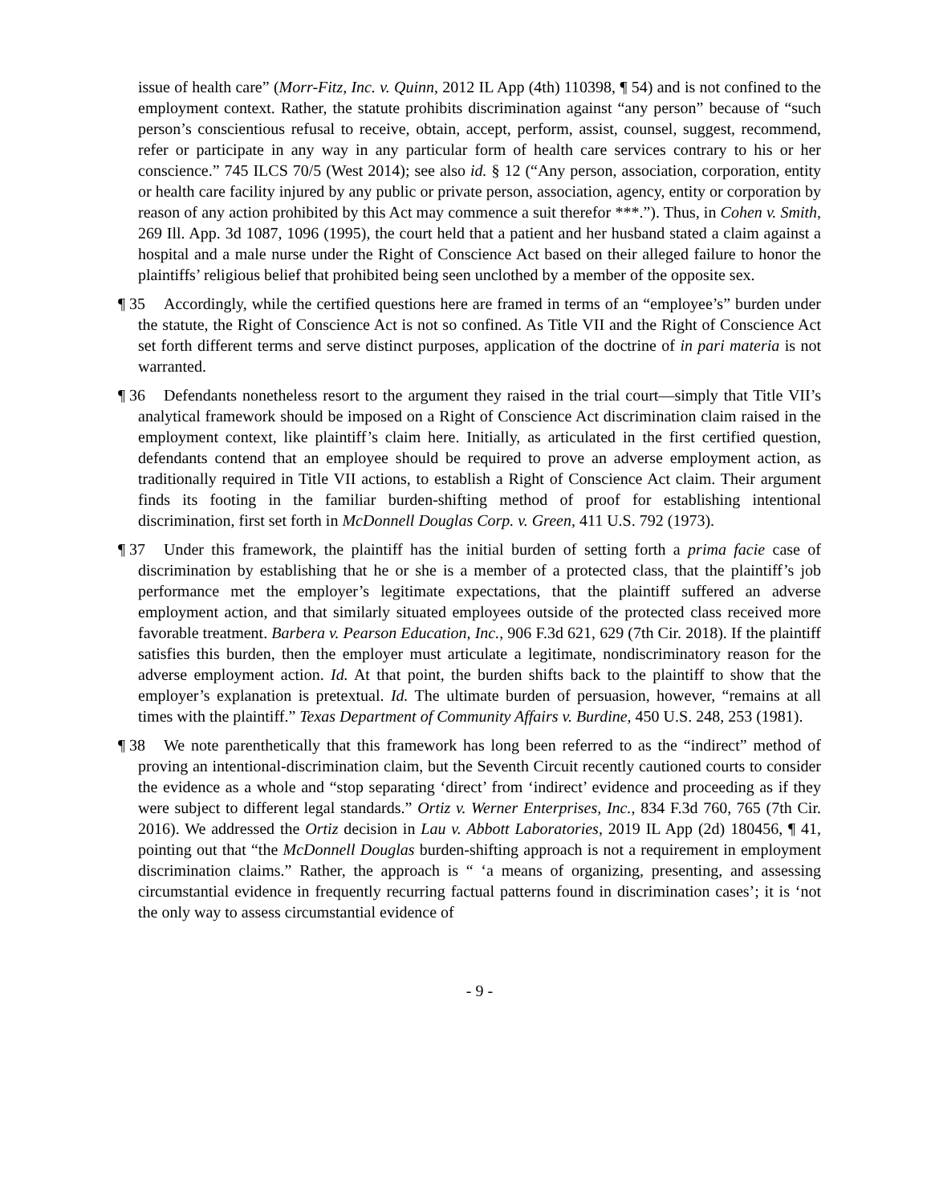issue of health care” (Morr-Fitz, Inc. v. Quinn, 2012 IL App (4th) 110398, ¶ 54) and is not confined to the employment context. Rather, the statute prohibits discrimination against “any person” because of “such person’s conscientious refusal to receive, obtain, accept, perform, assist, counsel, suggest, recommend, refer or participate in any way in any particular form of health care services contrary to his or her conscience.” 745 ILCS 70/5 (West 2014); see also id. § 12 (“Any person, association, corporation, entity or health care facility injured by any public or private person, association, agency, entity or corporation by reason of any action prohibited by this Act may commence a suit therefor ***.”). Thus, in Cohen v. Smith, 269 Ill. App. 3d 1087, 1096 (1995), the court held that a patient and her husband stated a claim against a hospital and a male nurse under the Right of Conscience Act based on their alleged failure to honor the plaintiffs’ religious belief that prohibited being seen unclothed by a member of the opposite sex.
¶ 35 Accordingly, while the certified questions here are framed in terms of an “employee’s” burden under the statute, the Right of Conscience Act is not so confined. As Title VII and the Right of Conscience Act set forth different terms and serve distinct purposes, application of the doctrine of in pari materia is not warranted.
¶ 36 Defendants nonetheless resort to the argument they raised in the trial court—simply that Title VII’s analytical framework should be imposed on a Right of Conscience Act discrimination claim raised in the employment context, like plaintiff’s claim here. Initially, as articulated in the first certified question, defendants contend that an employee should be required to prove an adverse employment action, as traditionally required in Title VII actions, to establish a Right of Conscience Act claim. Their argument finds its footing in the familiar burden-shifting method of proof for establishing intentional discrimination, first set forth in McDonnell Douglas Corp. v. Green, 411 U.S. 792 (1973).
¶ 37 Under this framework, the plaintiff has the initial burden of setting forth a prima facie case of discrimination by establishing that he or she is a member of a protected class, that the plaintiff’s job performance met the employer’s legitimate expectations, that the plaintiff suffered an adverse employment action, and that similarly situated employees outside of the protected class received more favorable treatment. Barbera v. Pearson Education, Inc., 906 F.3d 621, 629 (7th Cir. 2018). If the plaintiff satisfies this burden, then the employer must articulate a legitimate, nondiscriminatory reason for the adverse employment action. Id. At that point, the burden shifts back to the plaintiff to show that the employer’s explanation is pretextual. Id. The ultimate burden of persuasion, however, “remains at all times with the plaintiff.” Texas Department of Community Affairs v. Burdine, 450 U.S. 248, 253 (1981).
¶ 38 We note parenthetically that this framework has long been referred to as the “indirect” method of proving an intentional-discrimination claim, but the Seventh Circuit recently cautioned courts to consider the evidence as a whole and “stop separating ‘direct’ from ‘indirect’ evidence and proceeding as if they were subject to different legal standards.” Ortiz v. Werner Enterprises, Inc., 834 F.3d 760, 765 (7th Cir. 2016). We addressed the Ortiz decision in Lau v. Abbott Laboratories, 2019 IL App (2d) 180456, ¶ 41, pointing out that “the McDonnell Douglas burden-shifting approach is not a requirement in employment discrimination claims.” Rather, the approach is “ ‘a means of organizing, presenting, and assessing circumstantial evidence in frequently recurring factual patterns found in discrimination cases’; it is ‘not the only way to assess circumstantial evidence of
- 9 -